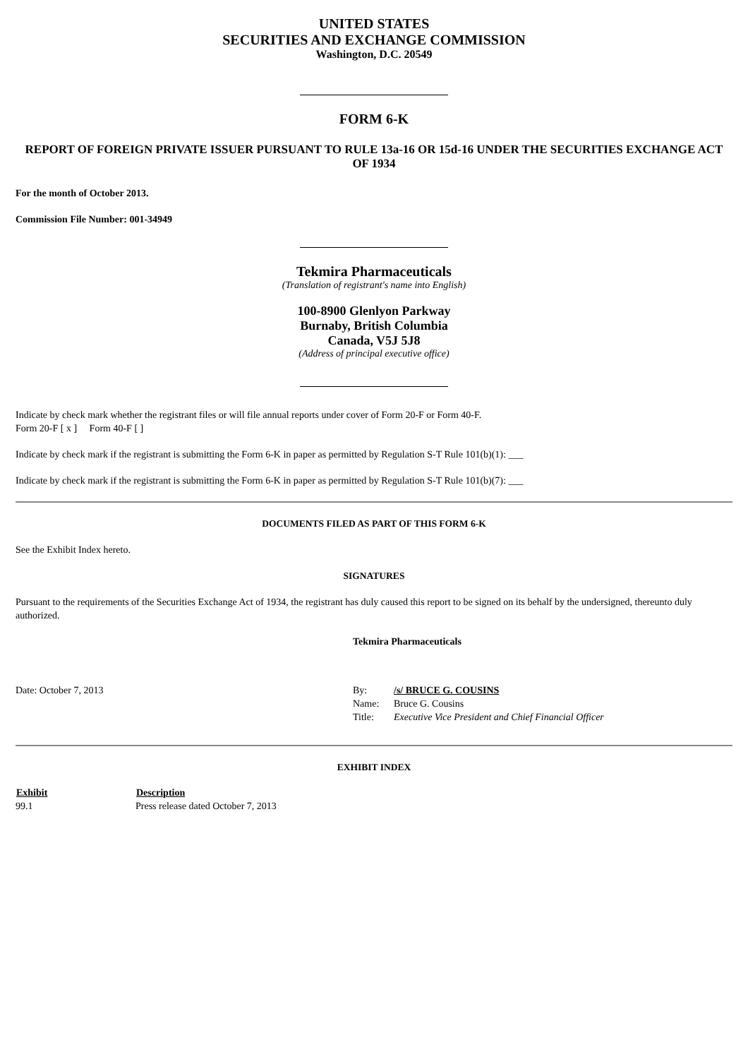UNITED STATES
SECURITIES AND EXCHANGE COMMISSION
Washington, D.C. 20549
FORM 6-K
REPORT OF FOREIGN PRIVATE ISSUER PURSUANT TO RULE 13a-16 OR 15d-16 UNDER THE SECURITIES EXCHANGE ACT OF 1934
For the month of October 2013.
Commission File Number: 001-34949
Tekmira Pharmaceuticals
(Translation of registrant's name into English)
100-8900 Glenlyon Parkway
Burnaby, British Columbia
Canada, V5J 5J8
(Address of principal executive office)
Indicate by check mark whether the registrant files or will file annual reports under cover of Form 20-F or Form 40-F.
Form 20-F [ x ] Form 40-F [ ]
Indicate by check mark if the registrant is submitting the Form 6-K in paper as permitted by Regulation S-T Rule 101(b)(1): ___
Indicate by check mark if the registrant is submitting the Form 6-K in paper as permitted by Regulation S-T Rule 101(b)(7): ___
DOCUMENTS FILED AS PART OF THIS FORM 6-K
See the Exhibit Index hereto.
SIGNATURES
Pursuant to the requirements of the Securities Exchange Act of 1934, the registrant has duly caused this report to be signed on its behalf by the undersigned, thereunto duly authorized.
Tekmira Pharmaceuticals
| Date: October 7, 2013 | By: | /s/ BRUCE G. COUSINS |
| | Name: | Bruce G. Cousins |
| | Title: | Executive Vice President and Chief Financial Officer |
EXHIBIT INDEX
| Exhibit | Description |
| --- | --- |
| 99.1 | Press release dated October 7, 2013 |